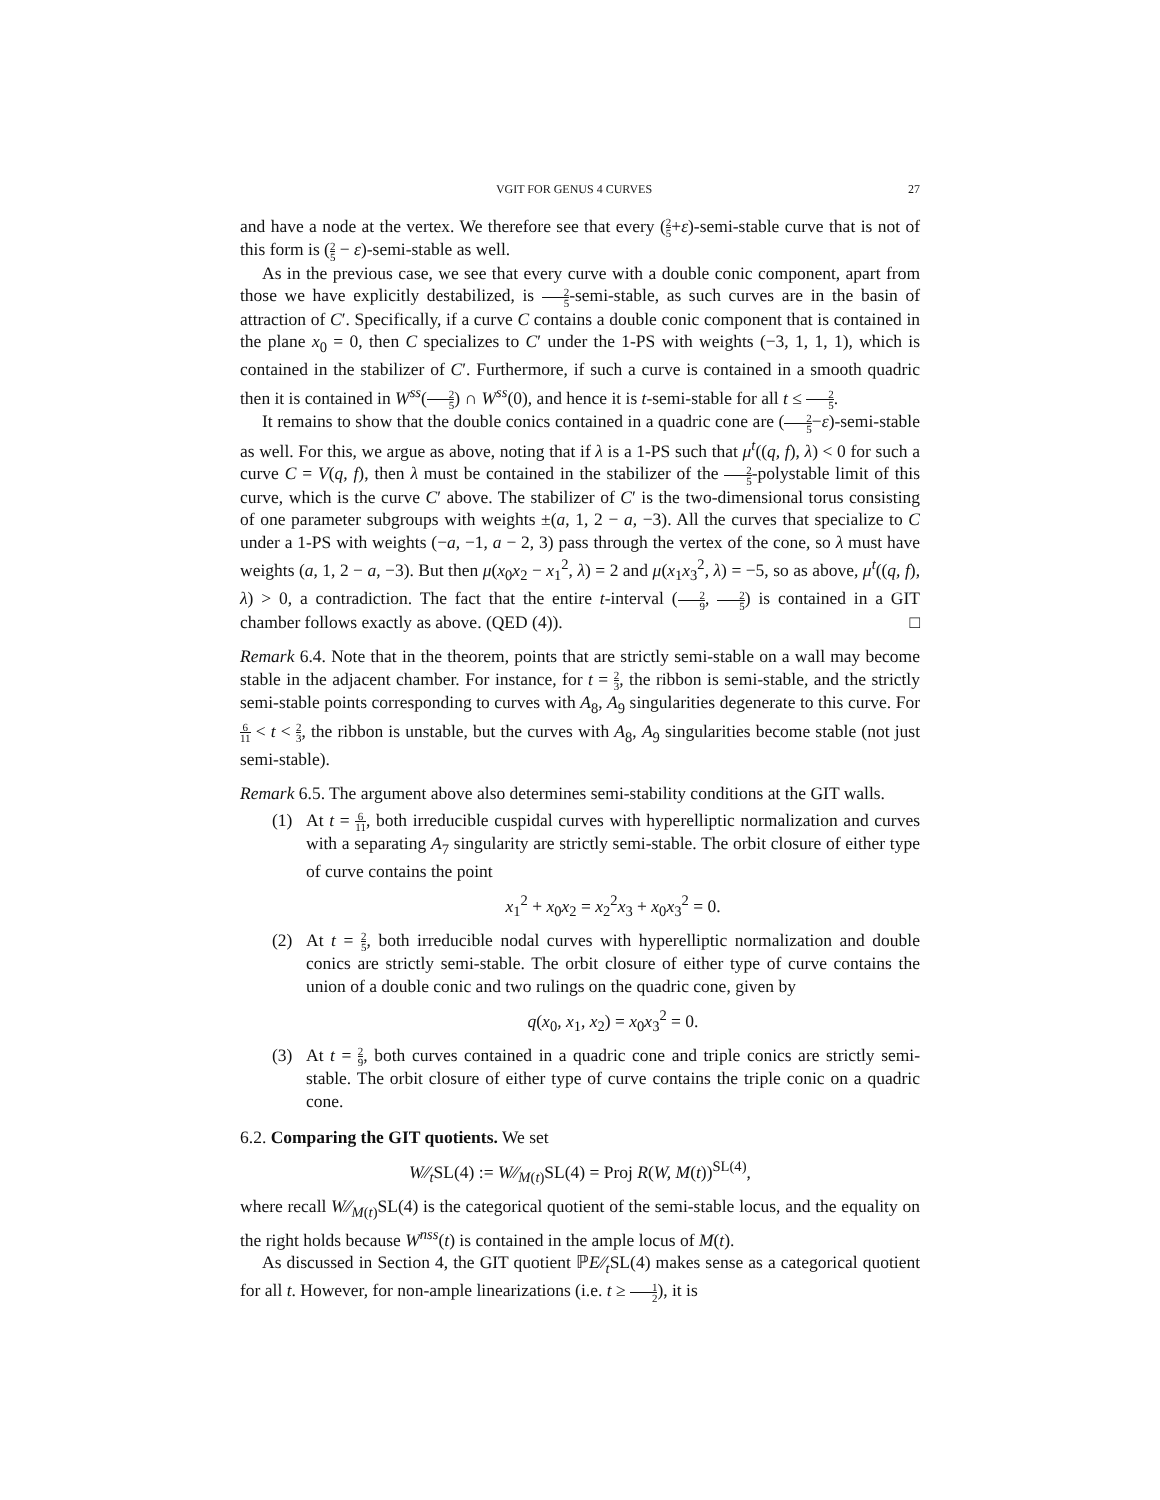VGIT FOR GENUS 4 CURVES 27
and have a node at the vertex. We therefore see that every (2 5+ε)-semi-stable curve that is not of this form is (2 5 − ε)-semi-stable as well.
As in the previous case, we see that every curve with a double conic component, apart from those we have explicitly destabilized, is 2 5-semi-stable, as such curves are in the basin of attraction of C′. Specifically, if a curve C contains a double conic component that is contained in the plane x<sub>0</sub> = 0, then C specializes to C′ under the 1-PS with weights (−3, 1, 1, 1), which is contained in the stabilizer of C′. Furthermore, if such a curve is contained in a smooth quadric then it is contained in W<sup>ss</sup>(2 5) ∩ W<sup>ss</sup>(0), and hence it is t-semi-stable for all t ≤ 2 5.
It remains to show that the double conics contained in a quadric cone are (2 5−ε)-semi-stable as well. For this, we argue as above, noting that if λ is a 1-PS such that μ<sup>t</sup>((q, f), λ) < 0 for such a curve C = V(q, f), then λ must be contained in the stabilizer of the 2 5-polystable limit of this curve, which is the curve C′ above. The stabilizer of C′ is the two-dimensional torus consisting of one parameter subgroups with weights ±(a, 1, 2 − a, −3). All the curves that specialize to C under a 1-PS with weights (−a, −1, a − 2, 3) pass through the vertex of the cone, so λ must have weights (a, 1, 2 − a, −3). But then μ(x<sub>0</sub>x<sub>2</sub> − x<sub>1</sub><sup>2</sup>, λ) = 2 and μ(x<sub>1</sub>x<sub>3</sub><sup>2</sup>, λ) = −5, so as above, μ<sup>t</sup>((q, f), λ) > 0, a contradiction. The fact that the entire t-interval (2 9, 2 5) is contained in a GIT chamber follows exactly as above. (QED (4)). □
Remark 6.4. Note that in the theorem, points that are strictly semi-stable on a wall may become stable in the adjacent chamber. For instance, for t = 2 3, the ribbon is semi-stable, and the strictly semi-stable points corresponding to curves with A<sub>8</sub>, A<sub>9</sub> singularities degenerate to this curve. For 6 11 < t < 2 3, the ribbon is unstable, but the curves with A<sub>8</sub>, A<sub>9</sub> singularities become stable (not just semi-stable).
Remark 6.5. The argument above also determines semi-stability conditions at the GIT walls.
(1) At t = 6 11, both irreducible cuspidal curves with hyperelliptic normalization and curves with a separating A<sub>7</sub> singularity are strictly semi-stable. The orbit closure of either type of curve contains the point
x<sub>1</sub><sup>2</sup> + x<sub>0</sub>x<sub>2</sub> = x<sub>2</sub><sup>2</sup>x<sub>3</sub> + x<sub>0</sub>x<sub>3</sub><sup>2</sup> = 0.
(2) At t = 2 5, both irreducible nodal curves with hyperelliptic normalization and double conics are strictly semi-stable. The orbit closure of either type of curve contains the union of a double conic and two rulings on the quadric cone, given by
q(x<sub>0</sub>, x<sub>1</sub>, x<sub>2</sub>) = x<sub>0</sub>x<sub>3</sub><sup>2</sup> = 0.
(3) At t = 2 9, both curves contained in a quadric cone and triple conics are strictly semi-stable. The orbit closure of either type of curve contains the triple conic on a quadric cone.
6.2. Comparing the GIT quotients. We set
W∕∕<sub>t</sub>SL(4) := W∕∕<sub>M(t)</sub>SL(4) = Proj R(W, M(t))<sup>SL(4)</sup>,
where recall W∕∕<sub>M(t)</sub>SL(4) is the categorical quotient of the semi-stable locus, and the equality on the right holds because W<sup>nss</sup>(t) is contained in the ample locus of M(t).
As discussed in Section 4, the GIT quotient ℙE∕∕<sub>t</sub>SL(4) makes sense as a categorical quotient for all t. However, for non-ample linearizations (i.e. t ≥ 1 2), it is